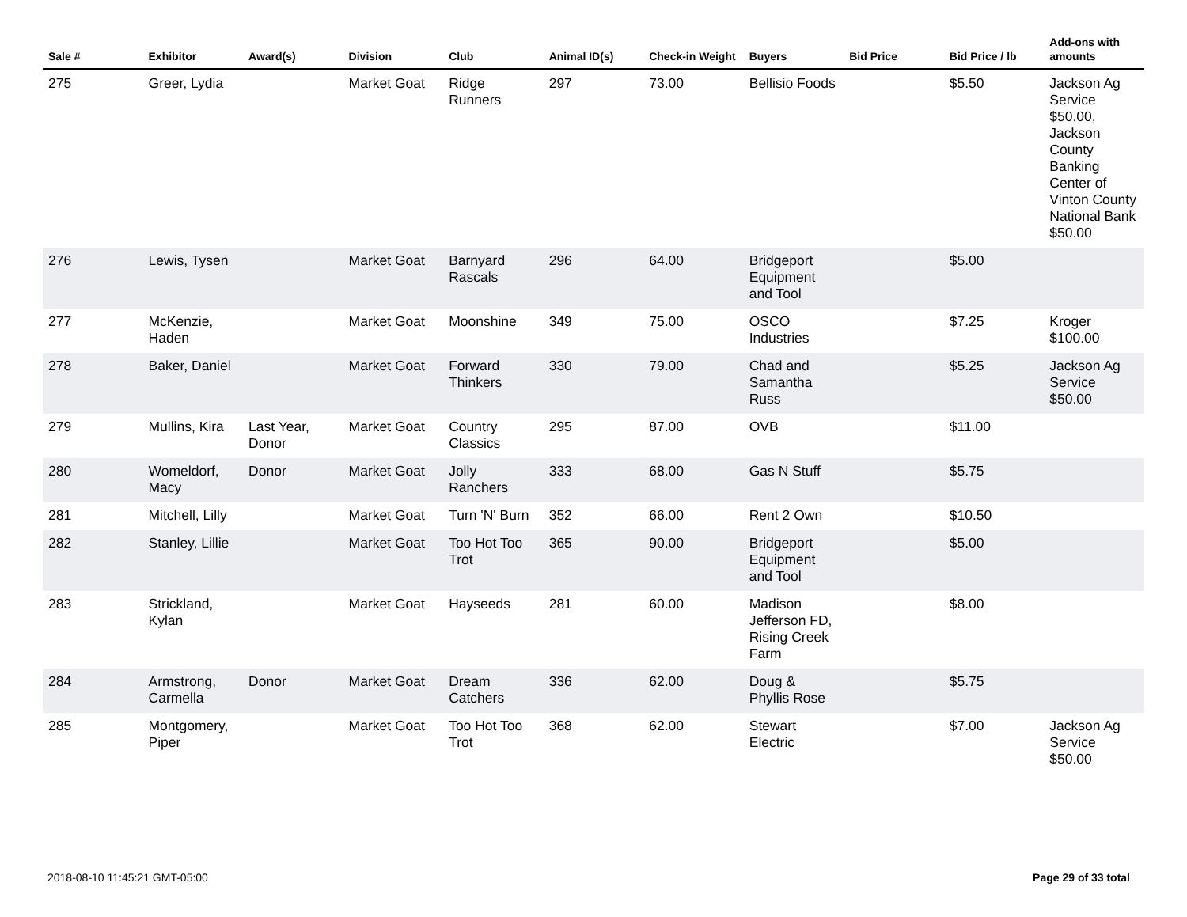| Sale # | Exhibitor | Award(s) | Division | Club | Animal ID(s) | Check-in Weight | Buyers | Bid Price | Bid Price / lb | Add-ons with amounts |
| --- | --- | --- | --- | --- | --- | --- | --- | --- | --- | --- |
| 275 | Greer, Lydia | | Market Goat | Ridge Runners | 297 | 73.00 | Bellisio Foods | | $5.50 | Jackson Ag Service $50.00, Jackson County Banking Center of Vinton County National Bank $50.00 |
| 276 | Lewis, Tysen | | Market Goat | Barnyard Rascals | 296 | 64.00 | Bridgeport Equipment and Tool | | $5.00 | |
| 277 | McKenzie, Haden | | Market Goat | Moonshine | 349 | 75.00 | OSCO Industries | | $7.25 | Kroger $100.00 |
| 278 | Baker, Daniel | | Market Goat | Forward Thinkers | 330 | 79.00 | Chad and Samantha Russ | | $5.25 | Jackson Ag Service $50.00 |
| 279 | Mullins, Kira | Last Year, Donor | Market Goat | Country Classics | 295 | 87.00 | OVB | | $11.00 | |
| 280 | Womeldorf, Macy | Donor | Market Goat | Jolly Ranchers | 333 | 68.00 | Gas N Stuff | | $5.75 | |
| 281 | Mitchell, Lilly | | Market Goat | Turn 'N' Burn | 352 | 66.00 | Rent 2 Own | | $10.50 | |
| 282 | Stanley, Lillie | | Market Goat | Too Hot Too Trot | 365 | 90.00 | Bridgeport Equipment and Tool | | $5.00 | |
| 283 | Strickland, Kylan | | Market Goat | Hayseeds | 281 | 60.00 | Madison Jefferson FD, Rising Creek Farm | | $8.00 | |
| 284 | Armstrong, Carmella | Donor | Market Goat | Dream Catchers | 336 | 62.00 | Doug & Phyllis Rose | | $5.75 | |
| 285 | Montgomery, Piper | | Market Goat | Too Hot Too Trot | 368 | 62.00 | Stewart Electric | | $7.00 | Jackson Ag Service $50.00 |
2018-08-10 11:45:21 GMT-05:00 Page 29 of 33 total